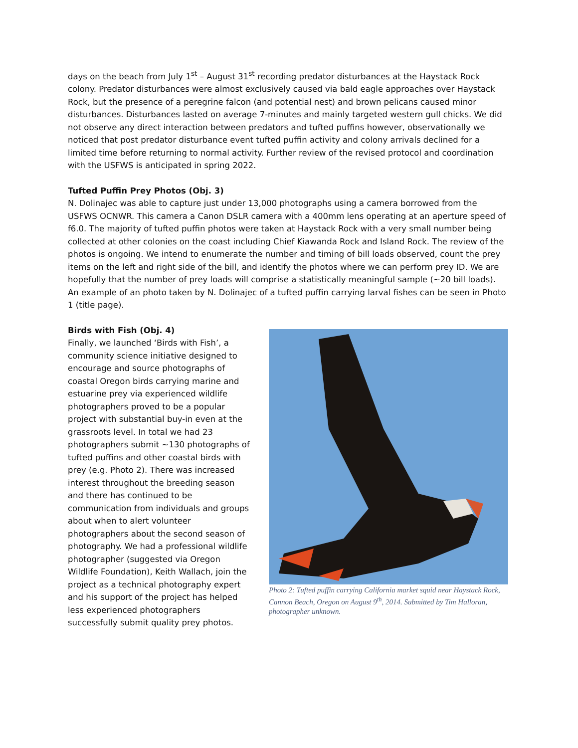days on the beach from July 1<sup>st</sup> – August 31<sup>st</sup> recording predator disturbances at the Haystack Rock colony. Predator disturbances were almost exclusively caused via bald eagle approaches over Haystack Rock, but the presence of a peregrine falcon (and potential nest) and brown pelicans caused minor disturbances. Disturbances lasted on average 7-minutes and mainly targeted western gull chicks. We did not observe any direct interaction between predators and tufted puffins however, observationally we noticed that post predator disturbance event tufted puffin activity and colony arrivals declined for a limited time before returning to normal activity. Further review of the revised protocol and coordination with the USFWS is anticipated in spring 2022.
Tufted Puffin Prey Photos (Obj. 3)
N. Dolinajec was able to capture just under 13,000 photographs using a camera borrowed from the USFWS OCNWR. This camera a Canon DSLR camera with a 400mm lens operating at an aperture speed of f6.0. The majority of tufted puffin photos were taken at Haystack Rock with a very small number being collected at other colonies on the coast including Chief Kiawanda Rock and Island Rock. The review of the photos is ongoing. We intend to enumerate the number and timing of bill loads observed, count the prey items on the left and right side of the bill, and identify the photos where we can perform prey ID. We are hopefully that the number of prey loads will comprise a statistically meaningful sample (~20 bill loads). An example of an photo taken by N. Dolinajec of a tufted puffin carrying larval fishes can be seen in Photo 1 (title page).
Birds with Fish (Obj. 4)
Finally, we launched ‘Birds with Fish’, a community science initiative designed to encourage and source photographs of coastal Oregon birds carrying marine and estuarine prey via experienced wildlife photographers proved to be a popular project with substantial buy-in even at the grassroots level. In total we had 23 photographers submit ~130 photographs of tufted puffins and other coastal birds with prey (e.g. Photo 2). There was increased interest throughout the breeding season and there has continued to be communication from individuals and groups about when to alert volunteer photographers about the second season of photography. We had a professional wildlife photographer (suggested via Oregon Wildlife Foundation), Keith Wallach, join the project as a technical photography expert and his support of the project has helped less experienced photographers successfully submit quality prey photos.
Photo 2: Tufted puffin carrying California market squid near Haystack Rock, Cannon Beach, Oregon on August 9<sup>th</sup>, 2014. Submitted by Tim Halloran, photographer unknown.